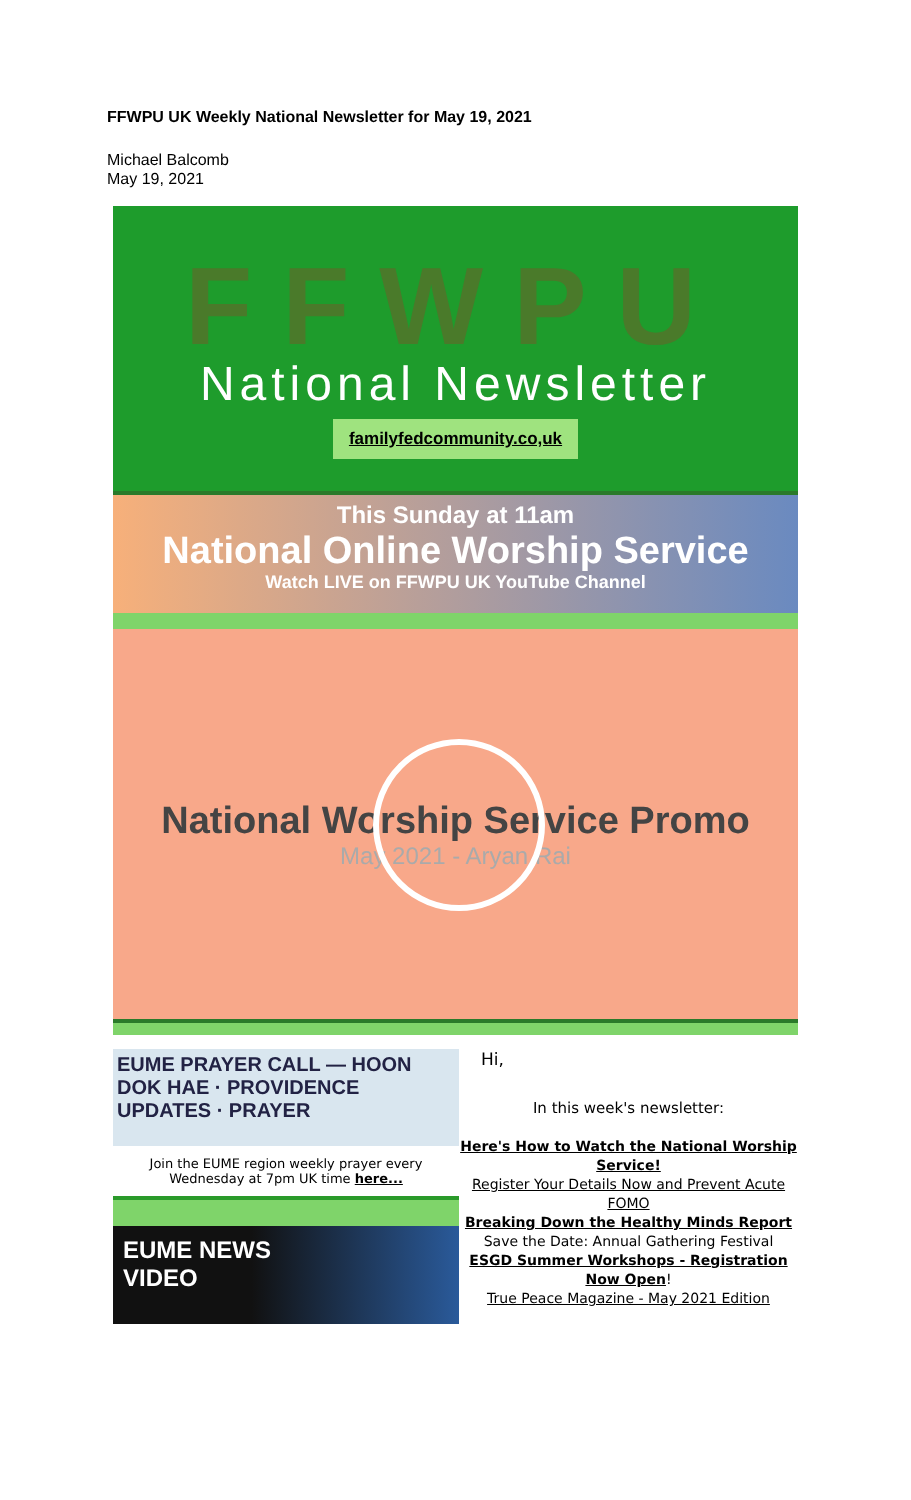FFWPU UK Weekly National Newsletter for May 19, 2021
Michael Balcomb
May 19, 2021
FFWPU
National Newsletter
familyfedcommunity.co,uk
This Sunday at 11am
National Online Worship Service
Watch LIVE on FFWPU UK YouTube Channel
National Worship Service Promo
May 2021 - Aryan Rai
EUME PRAYER CALL — HOON DOK HAE · PROVIDENCE UPDATES · PRAYER
Join the EUME region weekly prayer every Wednesday at 7pm UK time here...
EUME NEWS
VIDEO
Hi,
In this week's newsletter:
Here's How to Watch the National Worship Service!
Register Your Details Now and Prevent Acute FOMO
Breaking Down the Healthy Minds Report
Save the Date: Annual Gathering Festival
ESGD Summer Workshops - Registration Now Open!
True Peace Magazine - May 2021 Edition